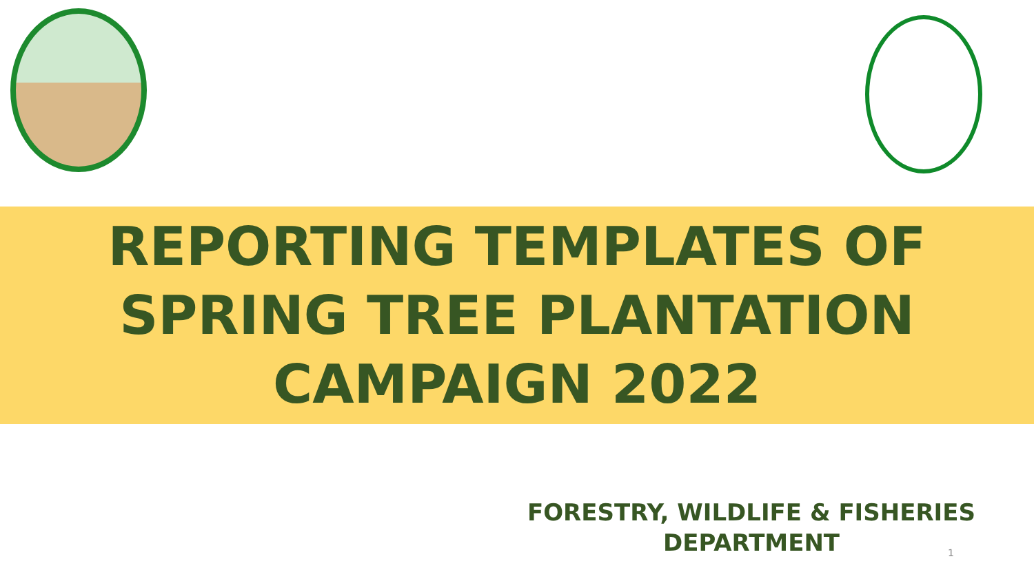REPORTING TEMPLATES OF
SPRING TREE PLANTATION
CAMPAIGN 2022
FORESTRY, WILDLIFE & FISHERIES
DEPARTMENT
1